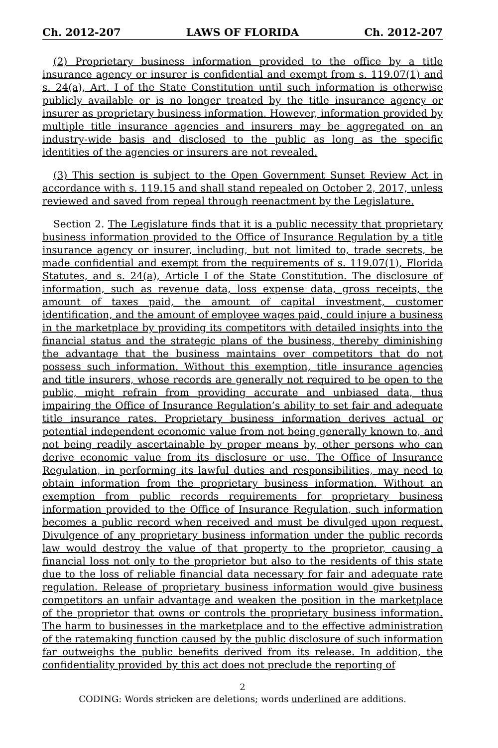Ch. 2012-207 LAWS OF FLORIDA Ch. 2012-207
(2) Proprietary business information provided to the office by a title insurance agency or insurer is confidential and exempt from s. 119.07(1) and s. 24(a), Art. I of the State Constitution until such information is otherwise publicly available or is no longer treated by the title insurance agency or insurer as proprietary business information. However, information provided by multiple title insurance agencies and insurers may be aggregated on an industry-wide basis and disclosed to the public as long as the specific identities of the agencies or insurers are not revealed.
(3) This section is subject to the Open Government Sunset Review Act in accordance with s. 119.15 and shall stand repealed on October 2, 2017, unless reviewed and saved from repeal through reenactment by the Legislature.
Section 2. The Legislature finds that it is a public necessity that proprietary business information provided to the Office of Insurance Regulation by a title insurance agency or insurer, including, but not limited to, trade secrets, be made confidential and exempt from the requirements of s. 119.07(1), Florida Statutes, and s. 24(a), Article I of the State Constitution. The disclosure of information, such as revenue data, loss expense data, gross receipts, the amount of taxes paid, the amount of capital investment, customer identification, and the amount of employee wages paid, could injure a business in the marketplace by providing its competitors with detailed insights into the financial status and the strategic plans of the business, thereby diminishing the advantage that the business maintains over competitors that do not possess such information. Without this exemption, title insurance agencies and title insurers, whose records are generally not required to be open to the public, might refrain from providing accurate and unbiased data, thus impairing the Office of Insurance Regulation’s ability to set fair and adequate title insurance rates. Proprietary business information derives actual or potential independent economic value from not being generally known to, and not being readily ascertainable by proper means by, other persons who can derive economic value from its disclosure or use. The Office of Insurance Regulation, in performing its lawful duties and responsibilities, may need to obtain information from the proprietary business information. Without an exemption from public records requirements for proprietary business information provided to the Office of Insurance Regulation, such information becomes a public record when received and must be divulged upon request. Divulgence of any proprietary business information under the public records law would destroy the value of that property to the proprietor, causing a financial loss not only to the proprietor but also to the residents of this state due to the loss of reliable financial data necessary for fair and adequate rate regulation. Release of proprietary business information would give business competitors an unfair advantage and weaken the position in the marketplace of the proprietor that owns or controls the proprietary business information. The harm to businesses in the marketplace and to the effective administration of the ratemaking function caused by the public disclosure of such information far outweighs the public benefits derived from its release. In addition, the confidentiality provided by this act does not preclude the reporting of
2
CODING: Words stricken are deletions; words underlined are additions.